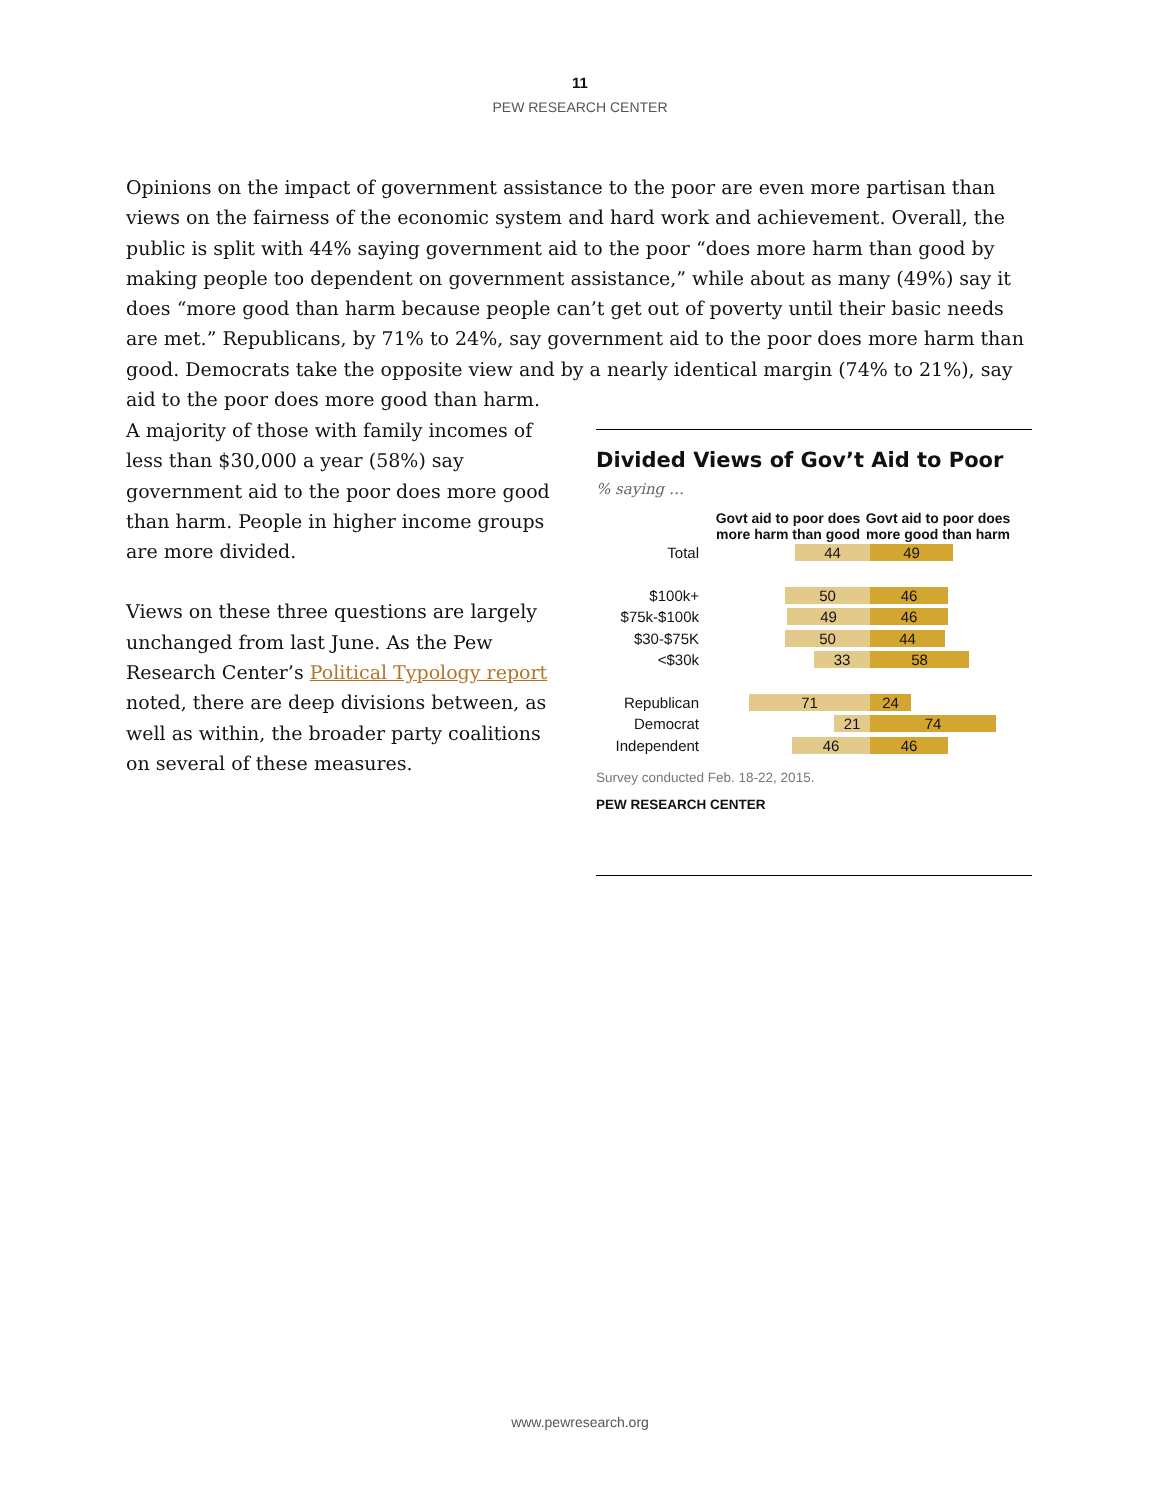11
PEW RESEARCH CENTER
Opinions on the impact of government assistance to the poor are even more partisan than views on the fairness of the economic system and hard work and achievement. Overall, the public is split with 44% saying government aid to the poor “does more harm than good by making people too dependent on government assistance,” while about as many (49%) say it does “more good than harm because people can’t get out of poverty until their basic needs are met.” Republicans, by 71% to 24%, say government aid to the poor does more harm than good. Democrats take the opposite view and by a nearly identical margin (74% to 21%), say aid to the poor does more good than harm.
A majority of those with family incomes of less than $30,000 a year (58%) say government aid to the poor does more good than harm. People in higher income groups are more divided.
Views on these three questions are largely unchanged from last June. As the Pew Research Center’s Political Typology report noted, there are deep divisions between, as well as within, the broader party coalitions on several of these measures.
Divided Views of Gov’t Aid to Poor
% saying …
Govt aid to poor does more harm than good
Govt aid to poor does more good than harm
Total
44 49
$100k+
50 46
$75k-$100k
49 46
$30-$75K
50 44
<$30k
33 58
Republican
71 24
Democrat
21 74
Independent
46 46
Survey conducted Feb. 18-22, 2015.
PEW RESEARCH CENTER
www.pewresearch.org